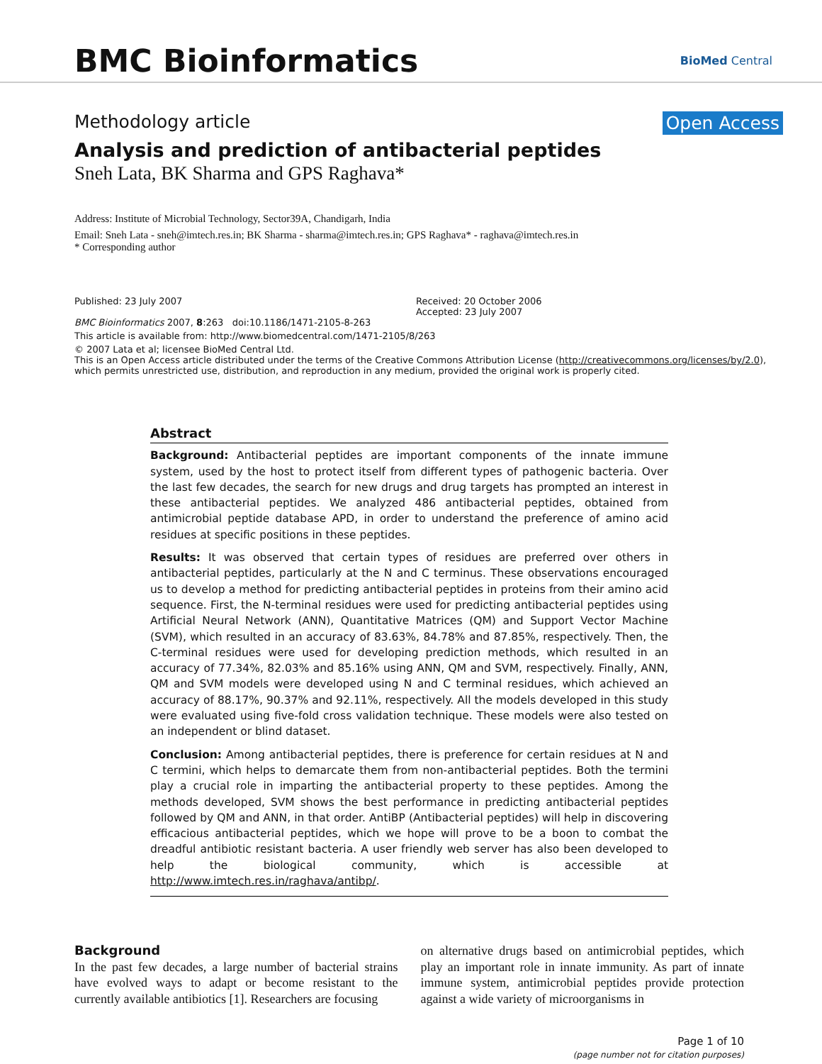BMC Bioinformatics
BioMed Central
Methodology article Open Access
Analysis and prediction of antibacterial peptides
Sneh Lata, BK Sharma and GPS Raghava*
Address: Institute of Microbial Technology, Sector39A, Chandigarh, India
Email: Sneh Lata - sneh@imtech.res.in; BK Sharma - sharma@imtech.res.in; GPS Raghava* - raghava@imtech.res.in
* Corresponding author
Published: 23 July 2007
BMC Bioinformatics 2007, 8:263 doi:10.1186/1471-2105-8-263
Received: 20 October 2006
Accepted: 23 July 2007
This article is available from: http://www.biomedcentral.com/1471-2105/8/263
© 2007 Lata et al; licensee BioMed Central Ltd.
This is an Open Access article distributed under the terms of the Creative Commons Attribution License (http://creativecommons.org/licenses/by/2.0), which permits unrestricted use, distribution, and reproduction in any medium, provided the original work is properly cited.
Abstract
Background: Antibacterial peptides are important components of the innate immune system, used by the host to protect itself from different types of pathogenic bacteria. Over the last few decades, the search for new drugs and drug targets has prompted an interest in these antibacterial peptides. We analyzed 486 antibacterial peptides, obtained from antimicrobial peptide database APD, in order to understand the preference of amino acid residues at specific positions in these peptides.
Results: It was observed that certain types of residues are preferred over others in antibacterial peptides, particularly at the N and C terminus. These observations encouraged us to develop a method for predicting antibacterial peptides in proteins from their amino acid sequence. First, the N-terminal residues were used for predicting antibacterial peptides using Artificial Neural Network (ANN), Quantitative Matrices (QM) and Support Vector Machine (SVM), which resulted in an accuracy of 83.63%, 84.78% and 87.85%, respectively. Then, the C-terminal residues were used for developing prediction methods, which resulted in an accuracy of 77.34%, 82.03% and 85.16% using ANN, QM and SVM, respectively. Finally, ANN, QM and SVM models were developed using N and C terminal residues, which achieved an accuracy of 88.17%, 90.37% and 92.11%, respectively. All the models developed in this study were evaluated using five-fold cross validation technique. These models were also tested on an independent or blind dataset.
Conclusion: Among antibacterial peptides, there is preference for certain residues at N and C termini, which helps to demarcate them from non-antibacterial peptides. Both the termini play a crucial role in imparting the antibacterial property to these peptides. Among the methods developed, SVM shows the best performance in predicting antibacterial peptides followed by QM and ANN, in that order. AntiBP (Antibacterial peptides) will help in discovering efficacious antibacterial peptides, which we hope will prove to be a boon to combat the dreadful antibiotic resistant bacteria. A user friendly web server has also been developed to help the biological community, which is accessible at http://www.imtech.res.in/raghava/antibp/.
Background
In the past few decades, a large number of bacterial strains have evolved ways to adapt or become resistant to the currently available antibiotics [1]. Researchers are focusing
on alternative drugs based on antimicrobial peptides, which play an important role in innate immunity. As part of innate immune system, antimicrobial peptides provide protection against a wide variety of microorganisms in
Page 1 of 10
(page number not for citation purposes)